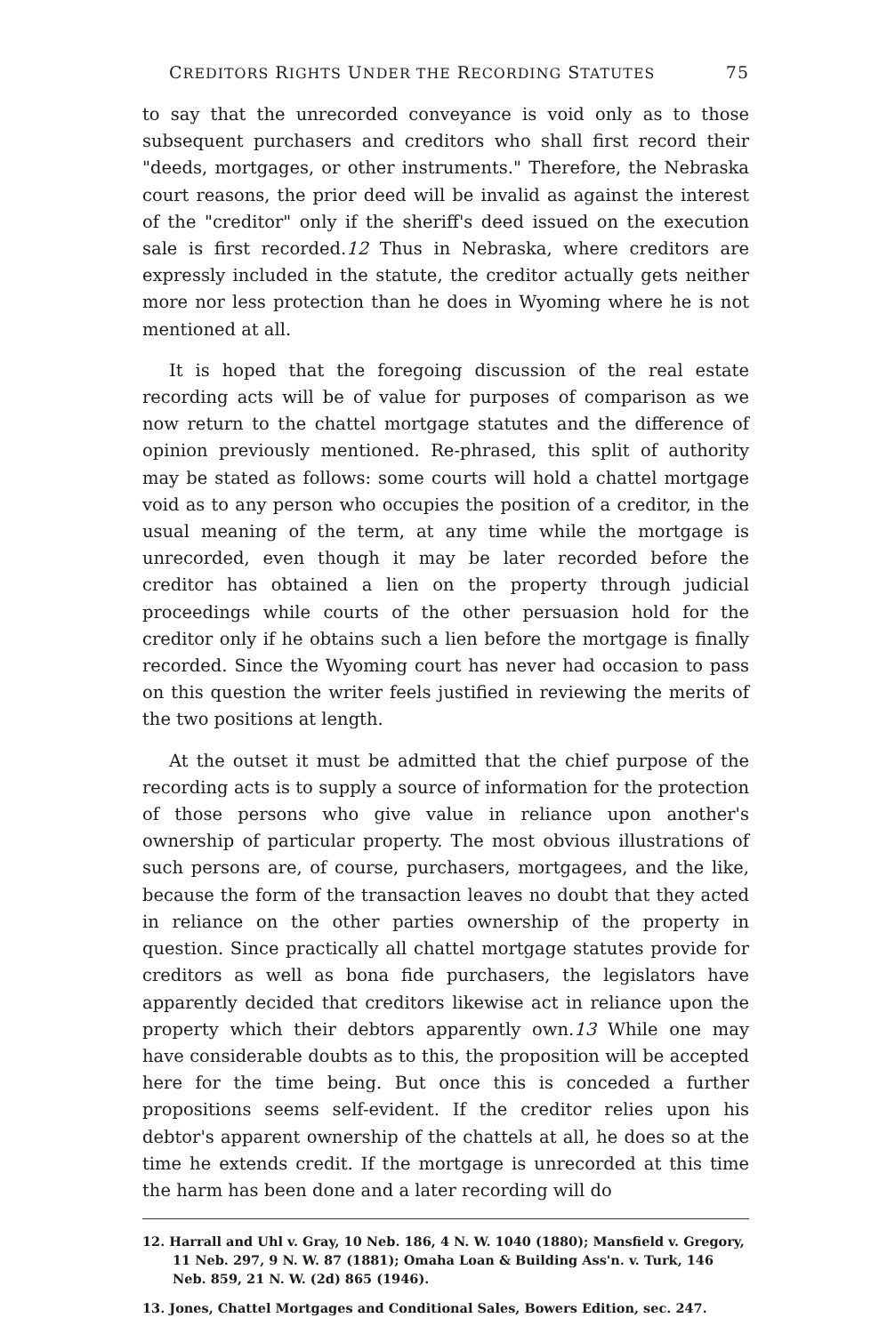CREDITORS RIGHTS UNDER THE RECORDING STATUTES 75
to say that the unrecorded conveyance is void only as to those subsequent purchasers and creditors who shall first record their "deeds, mortgages, or other instruments." Therefore, the Nebraska court reasons, the prior deed will be invalid as against the interest of the "creditor" only if the sheriff's deed issued on the execution sale is first recorded.12 Thus in Nebraska, where creditors are expressly included in the statute, the creditor actually gets neither more nor less protection than he does in Wyoming where he is not mentioned at all.
It is hoped that the foregoing discussion of the real estate recording acts will be of value for purposes of comparison as we now return to the chattel mortgage statutes and the difference of opinion previously mentioned. Re-phrased, this split of authority may be stated as follows: some courts will hold a chattel mortgage void as to any person who occupies the position of a creditor, in the usual meaning of the term, at any time while the mortgage is unrecorded, even though it may be later recorded before the creditor has obtained a lien on the property through judicial proceedings while courts of the other persuasion hold for the creditor only if he obtains such a lien before the mortgage is finally recorded. Since the Wyoming court has never had occasion to pass on this question the writer feels justified in reviewing the merits of the two positions at length.
At the outset it must be admitted that the chief purpose of the recording acts is to supply a source of information for the protection of those persons who give value in reliance upon another's ownership of particular property. The most obvious illustrations of such persons are, of course, purchasers, mortgagees, and the like, because the form of the transaction leaves no doubt that they acted in reliance on the other parties ownership of the property in question. Since practically all chattel mortgage statutes provide for creditors as well as bona fide purchasers, the legislators have apparently decided that creditors likewise act in reliance upon the property which their debtors apparently own.13 While one may have considerable doubts as to this, the proposition will be accepted here for the time being. But once this is conceded a further propositions seems self-evident. If the creditor relies upon his debtor's apparent ownership of the chattels at all, he does so at the time he extends credit. If the mortgage is unrecorded at this time the harm has been done and a later recording will do
12. Harrall and Uhl v. Gray, 10 Neb. 186, 4 N. W. 1040 (1880); Mansfield v. Gregory, 11 Neb. 297, 9 N. W. 87 (1881); Omaha Loan & Building Ass'n. v. Turk, 146 Neb. 859, 21 N. W. (2d) 865 (1946).
13. Jones, Chattel Mortgages and Conditional Sales, Bowers Edition, sec. 247.